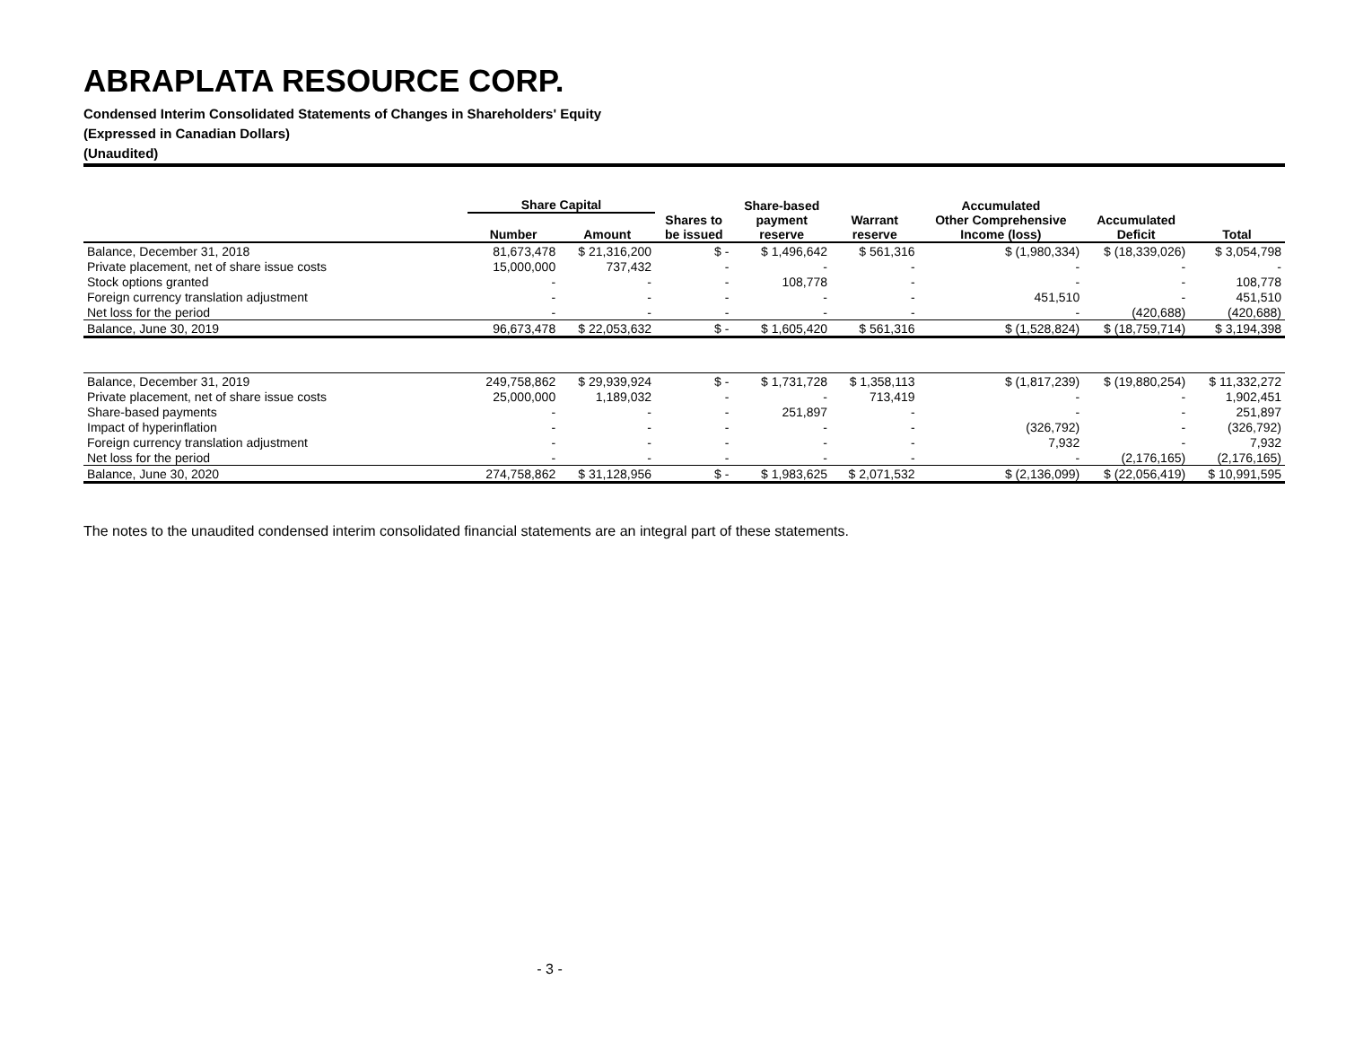ABRAPLATA RESOURCE CORP.
Condensed Interim Consolidated Statements of Changes in Shareholders' Equity
(Expressed in Canadian Dollars)
(Unaudited)
| | Share Capital | | | Share-based | | Accumulated | | |
| --- | --- | --- | --- | --- | --- | --- | --- | --- |
| | Number | Amount | Shares to be issued | payment reserve | Warrant reserve | Other Comprehensive Income (loss) | Accumulated Deficit | Total |
| Balance, December 31, 2018 | 81,673,478 | $ 21,316,200 | $ - | $ 1,496,642 | $ 561,316 | $ (1,980,334) | $ (18,339,026) | $ 3,054,798 |
| Private placement, net of share issue costs | 15,000,000 | 737,432 | - | - | - | - | - | - |
| Stock options granted | - | - | - | 108,778 | - | - | - | 108,778 |
| Foreign currency translation adjustment | - | - | - | - | - | 451,510 | - | 451,510 |
| Net loss for the period | - | - | - | - | - | - | (420,688) | (420,688) |
| Balance, June 30, 2019 | 96,673,478 | $ 22,053,632 | $ - | $ 1,605,420 | $ 561,316 | $ (1,528,824) | $ (18,759,714) | $ 3,194,398 |
| Balance, December 31, 2019 | 249,758,862 | $ 29,939,924 | $ - | $ 1,731,728 | $ 1,358,113 | $ (1,817,239) | $ (19,880,254) | $ 11,332,272 |
| Private placement, net of share issue costs | 25,000,000 | 1,189,032 | - | - | 713,419 | - | - | 1,902,451 |
| Share-based payments | - | - | - | 251,897 | - | - | - | 251,897 |
| Impact of hyperinflation | - | - | - | - | - | (326,792) | - | (326,792) |
| Foreign currency translation adjustment | - | - | - | - | - | 7,932 | - | 7,932 |
| Net loss for the period | - | - | - | - | - | - | (2,176,165) | (2,176,165) |
| Balance, June 30, 2020 | 274,758,862 | $ 31,128,956 | $ - | $ 1,983,625 | $ 2,071,532 | $ (2,136,099) | $ (22,056,419) | $ 10,991,595 |
The notes to the unaudited condensed interim consolidated financial statements are an integral part of these statements.
- 3 -